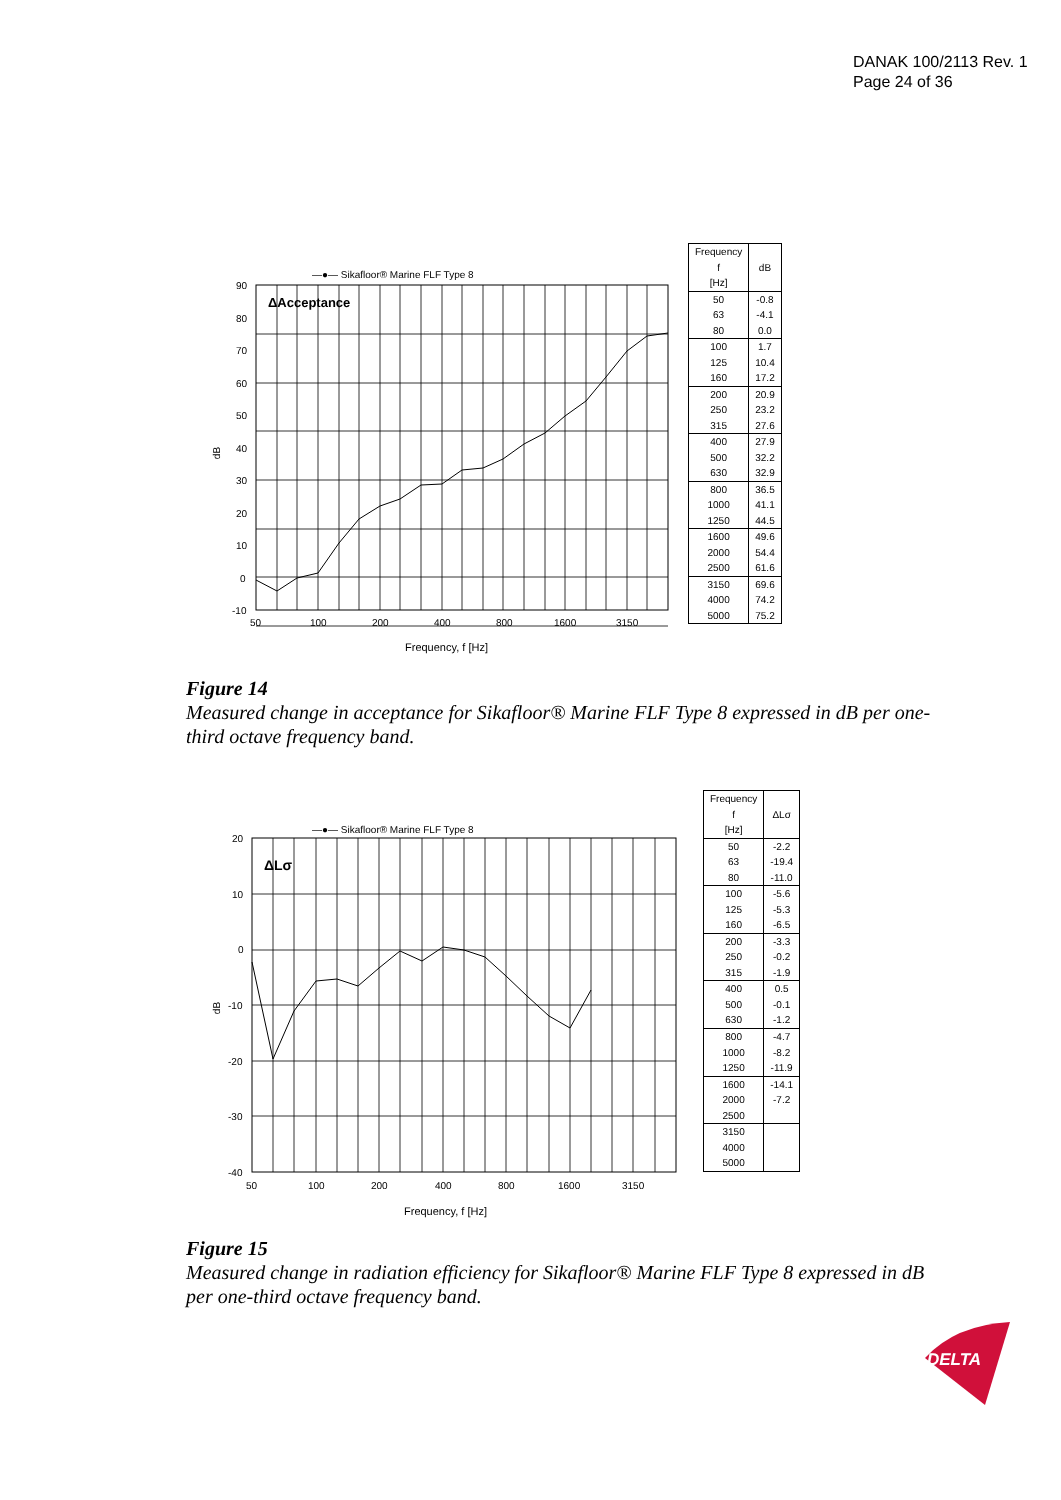DANAK 100/2113 Rev. 1
Page 24 of 36
—●— Sikafloor® Marine FLF Type 8
ΔAcceptance
90
80
70
60
50
40
30
20
10
0
-10
dB
50
100
200
400
800
1600
3150
Frequency, f [Hz]
| Frequency f [Hz] | dB |
| --- | --- |
| 50 | -0.8 |
| 63 | -4.1 |
| 80 | 0.0 |
| 100 | 1.7 |
| 125 | 10.4 |
| 160 | 17.2 |
| 200 | 20.9 |
| 250 | 23.2 |
| 315 | 27.6 |
| 400 | 27.9 |
| 500 | 32.2 |
| 630 | 32.9 |
| 800 | 36.5 |
| 1000 | 41.1 |
| 1250 | 44.5 |
| 1600 | 49.6 |
| 2000 | 54.4 |
| 2500 | 61.6 |
| 3150 | 69.6 |
| 4000 | 74.2 |
| 5000 | 75.2 |
Figure 14
Measured change in acceptance for Sikafloor® Marine FLF Type 8 expressed in dB per one-third octave frequency band.
—●— Sikafloor® Marine FLF Type 8
ΔLσ
20
10
0
-10
-20
-30
-40
dB
50
100
200
400
800
1600
3150
Frequency, f [Hz]
| Frequency f [Hz] | ΔLσ |
| --- | --- |
| 50 | -2.2 |
| 63 | -19.4 |
| 80 | -11.0 |
| 100 | -5.6 |
| 125 | -5.3 |
| 160 | -6.5 |
| 200 | -3.3 |
| 250 | -0.2 |
| 315 | -1.9 |
| 400 | 0.5 |
| 500 | -0.1 |
| 630 | -1.2 |
| 800 | -4.7 |
| 1000 | -8.2 |
| 1250 | -11.9 |
| 1600 | -14.1 |
| 2000 | -7.2 |
| 2500 | |
| 3150 | |
| 4000 | |
| 5000 | |
Figure 15
Measured change in radiation efficiency for Sikafloor® Marine FLF Type 8 expressed in dB per one-third octave frequency band.
DELTA